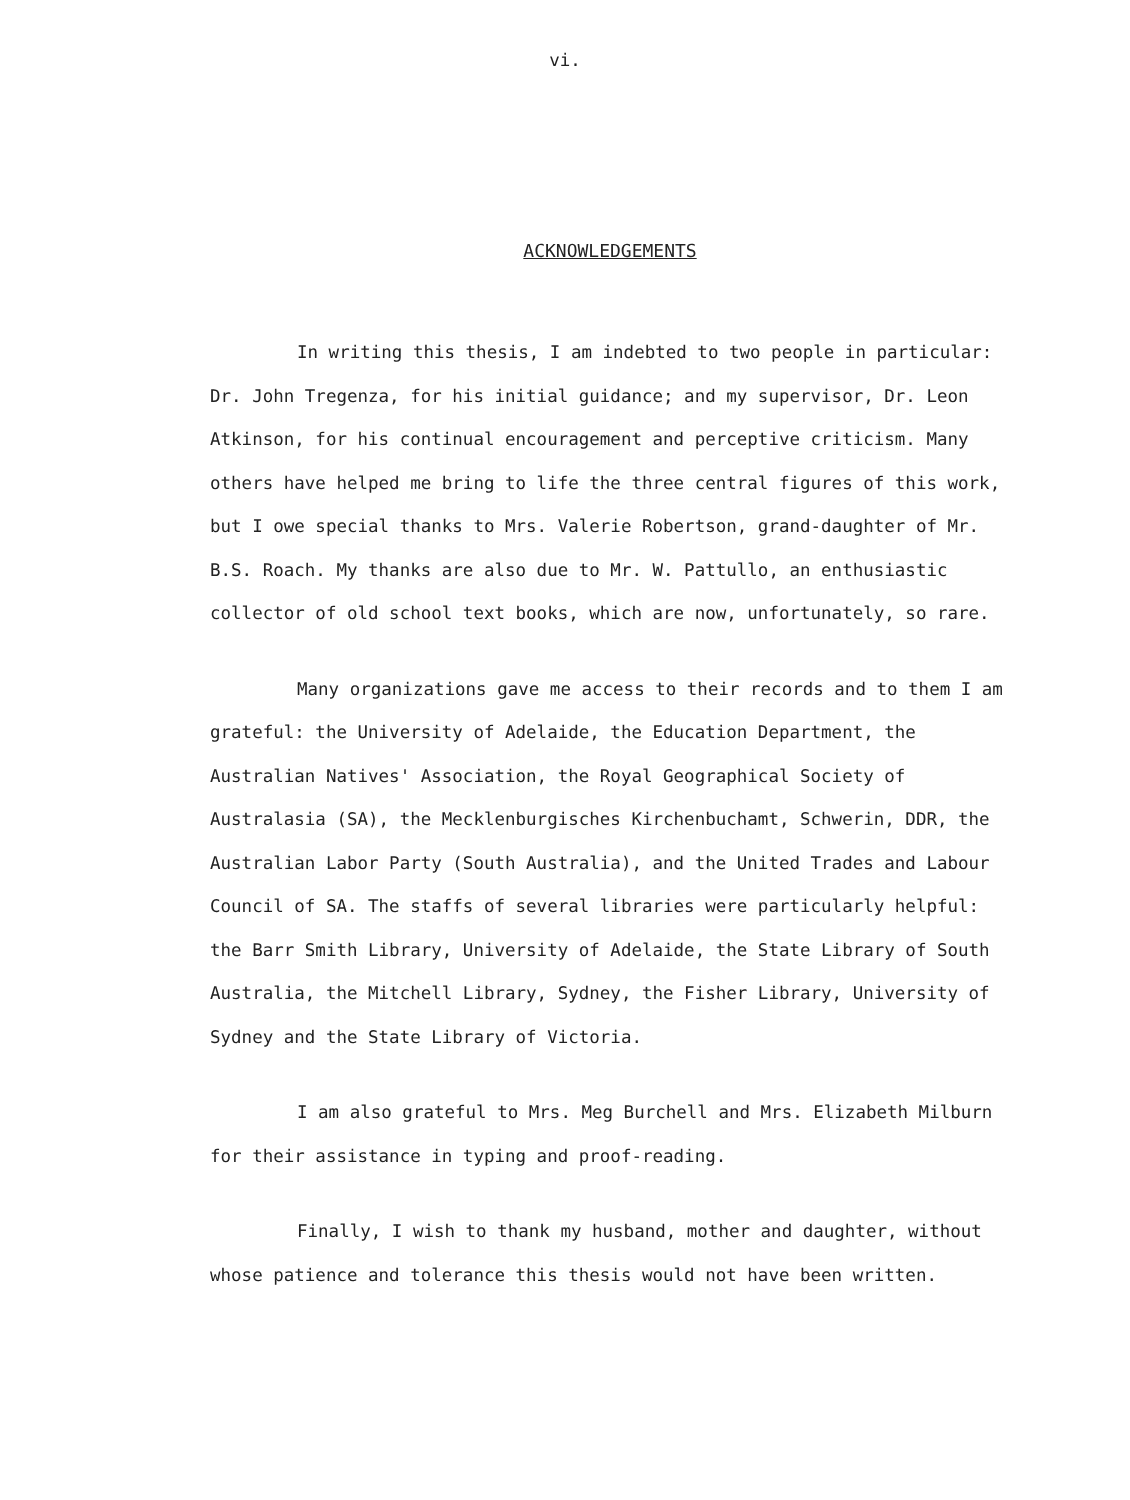vi.
ACKNOWLEDGEMENTS
In writing this thesis, I am indebted to two people in particular: Dr. John Tregenza, for his initial guidance; and my supervisor, Dr. Leon Atkinson, for his continual encouragement and perceptive criticism. Many others have helped me bring to life the three central figures of this work, but I owe special thanks to Mrs. Valerie Robertson, grand-daughter of Mr. B.S. Roach. My thanks are also due to Mr. W. Pattullo, an enthusiastic collector of old school text books, which are now, unfortunately, so rare.
Many organizations gave me access to their records and to them I am grateful: the University of Adelaide, the Education Department, the Australian Natives' Association, the Royal Geographical Society of Australasia (SA), the Mecklenburgisches Kirchenbuchamt, Schwerin, DDR, the Australian Labor Party (South Australia), and the United Trades and Labour Council of SA. The staffs of several libraries were particularly helpful: the Barr Smith Library, University of Adelaide, the State Library of South Australia, the Mitchell Library, Sydney, the Fisher Library, University of Sydney and the State Library of Victoria.
I am also grateful to Mrs. Meg Burchell and Mrs. Elizabeth Milburn for their assistance in typing and proof-reading.
Finally, I wish to thank my husband, mother and daughter, without whose patience and tolerance this thesis would not have been written.